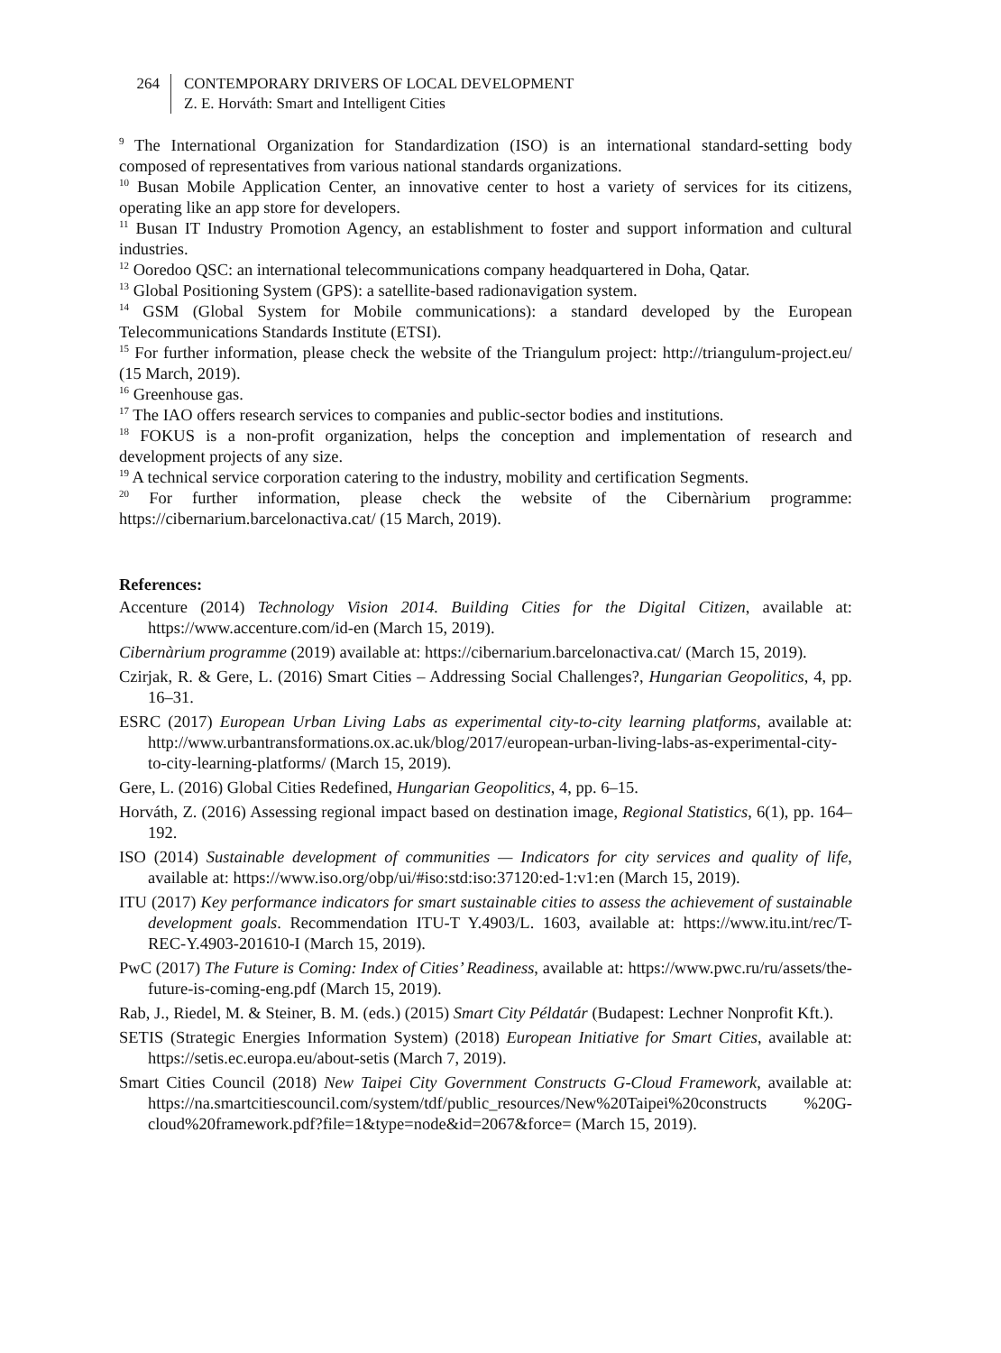264 CONTEMPORARY DRIVERS OF LOCAL DEVELOPMENT
Z. E. Horváth: Smart and Intelligent Cities
<sup>9</sup> The International Organization for Standardization (ISO) is an international standard-setting body composed of representatives from various national standards organizations.
<sup>10</sup> Busan Mobile Application Center, an innovative center to host a variety of services for its citizens, operating like an app store for developers.
<sup>11</sup> Busan IT Industry Promotion Agency, an establishment to foster and support information and cultural industries.
<sup>12</sup> Ooredoo QSC: an international telecommunications company headquartered in Doha, Qatar.
<sup>13</sup> Global Positioning System (GPS): a satellite-based radionavigation system.
<sup>14</sup> GSM (Global System for Mobile communications): a standard developed by the European Telecommunications Standards Institute (ETSI).
<sup>15</sup> For further information, please check the website of the Triangulum project: http://triangulum-project.eu/ (15 March, 2019).
<sup>16</sup> Greenhouse gas.
<sup>17</sup> The IAO offers research services to companies and public-sector bodies and institutions.
<sup>18</sup> FOKUS is a non-profit organization, helps the conception and implementation of research and development projects of any size.
<sup>19</sup> A technical service corporation catering to the industry, mobility and certification Segments.
<sup>20</sup> For further information, please check the website of the Cibernàrium programme: https://cibernarium.barcelonactiva.cat/ (15 March, 2019).
References:
Accenture (2014) Technology Vision 2014. Building Cities for the Digital Citizen, available at: https://www.accenture.com/id-en (March 15, 2019).
Cibernàrium programme (2019) available at: https://cibernarium.barcelonactiva.cat/ (March 15, 2019).
Czirjak, R. & Gere, L. (2016) Smart Cities – Addressing Social Challenges?, Hungarian Geopolitics, 4, pp. 16–31.
ESRC (2017) European Urban Living Labs as experimental city-to-city learning platforms, available at: http://www.urbantransformations.ox.ac.uk/blog/2017/european-urban-living-labs-as-experimental-city-to-city-learning-platforms/ (March 15, 2019).
Gere, L. (2016) Global Cities Redefined, Hungarian Geopolitics, 4, pp. 6–15.
Horváth, Z. (2016) Assessing regional impact based on destination image, Regional Statistics, 6(1), pp. 164–192.
ISO (2014) Sustainable development of communities — Indicators for city services and quality of life, available at: https://www.iso.org/obp/ui/#iso:std:iso:37120:ed-1:v1:en (March 15, 2019).
ITU (2017) Key performance indicators for smart sustainable cities to assess the achievement of sustainable development goals. Recommendation ITU-T Y.4903/L. 1603, available at: https://www.itu.int/rec/T-REC-Y.4903-201610-I (March 15, 2019).
PwC (2017) The Future is Coming: Index of Cities’ Readiness, available at: https://www.pwc.ru/ru/assets/the-future-is-coming-eng.pdf (March 15, 2019).
Rab, J., Riedel, M. & Steiner, B. M. (eds.) (2015) Smart City Példatár (Budapest: Lechner Nonprofit Kft.).
SETIS (Strategic Energies Information System) (2018) European Initiative for Smart Cities, available at: https://setis.ec.europa.eu/about-setis (March 7, 2019).
Smart Cities Council (2018) New Taipei City Government Constructs G-Cloud Framework, available at: https://na.smartcitiescouncil.com/system/tdf/public_resources/New%20Taipei%20constructs %20G-cloud%20framework.pdf?file=1&type=node&id=2067&force= (March 15, 2019).